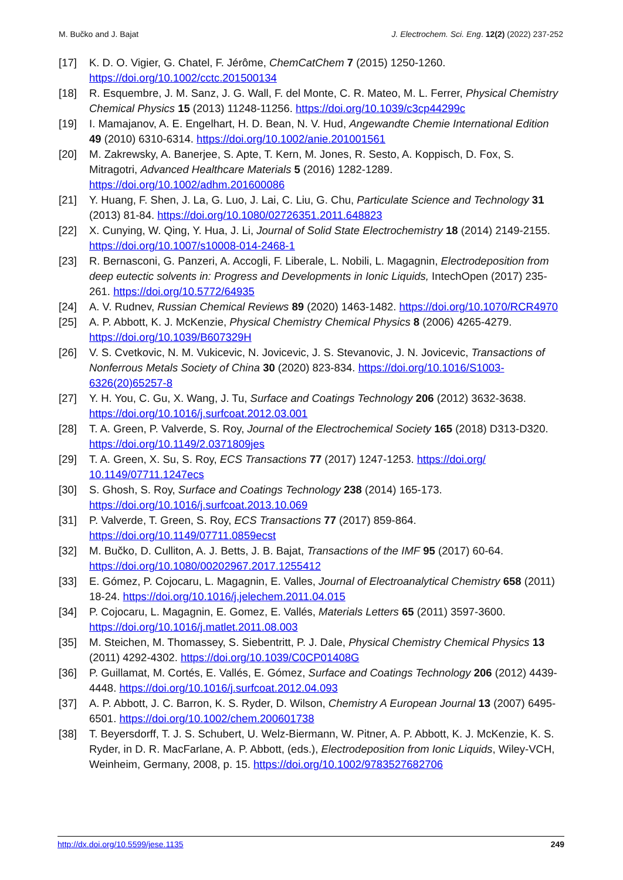M. Bučko and J. Bajat J. Electrochem. Sci. Eng. 12(2) (2022) 237-252
[17] K. D. O. Vigier, G. Chatel, F. Jérôme, ChemCatChem 7 (2015) 1250-1260. https://doi.org/10.1002/cctc.201500134
[18] R. Esquembre, J. M. Sanz, J. G. Wall, F. del Monte, C. R. Mateo, M. L. Ferrer, Physical Chemistry Chemical Physics 15 (2013) 11248-11256. https://doi.org/10.1039/c3cp44299c
[19] I. Mamajanov, A. E. Engelhart, H. D. Bean, N. V. Hud, Angewandte Chemie International Edition 49 (2010) 6310-6314. https://doi.org/10.1002/anie.201001561
[20] M. Zakrewsky, A. Banerjee, S. Apte, T. Kern, M. Jones, R. Sesto, A. Koppisch, D. Fox, S. Mitragotri, Advanced Healthcare Materials 5 (2016) 1282-1289. https://doi.org/10.1002/adhm.201600086
[21] Y. Huang, F. Shen, J. La, G. Luo, J. Lai, C. Liu, G. Chu, Particulate Science and Technology 31 (2013) 81-84. https://doi.org/10.1080/02726351.2011.648823
[22] X. Cunying, W. Qing, Y. Hua, J. Li, Journal of Solid State Electrochemistry 18 (2014) 2149-2155. https://doi.org/10.1007/s10008-014-2468-1
[23] R. Bernasconi, G. Panzeri, A. Accogli, F. Liberale, L. Nobili, L. Magagnin, Electrodeposition from deep eutectic solvents in: Progress and Developments in Ionic Liquids, IntechOpen (2017) 235-261. https://doi.org/10.5772/64935
[24] A. V. Rudnev, Russian Chemical Reviews 89 (2020) 1463-1482. https://doi.org/10.1070/RCR4970
[25] A. P. Abbott, K. J. McKenzie, Physical Chemistry Chemical Physics 8 (2006) 4265-4279. https://doi.org/10.1039/B607329H
[26] V. S. Cvetkovic, N. M. Vukicevic, N. Jovicevic, J. S. Stevanovic, J. N. Jovicevic, Transactions of Nonferrous Metals Society of China 30 (2020) 823-834. https://doi.org/10.1016/S1003-6326(20)65257-8
[27] Y. H. You, C. Gu, X. Wang, J. Tu, Surface and Coatings Technology 206 (2012) 3632-3638. https://doi.org/10.1016/j.surfcoat.2012.03.001
[28] T. A. Green, P. Valverde, S. Roy, Journal of the Electrochemical Society 165 (2018) D313-D320. https://doi.org/10.1149/2.0371809jes
[29] T. A. Green, X. Su, S. Roy, ECS Transactions 77 (2017) 1247-1253. https://doi.org/ 10.1149/07711.1247ecs
[30] S. Ghosh, S. Roy, Surface and Coatings Technology 238 (2014) 165-173. https://doi.org/10.1016/j.surfcoat.2013.10.069
[31] P. Valverde, T. Green, S. Roy, ECS Transactions 77 (2017) 859-864. https://doi.org/10.1149/07711.0859ecst
[32] M. Bučko, D. Culliton, A. J. Betts, J. B. Bajat, Transactions of the IMF 95 (2017) 60-64. https://doi.org/10.1080/00202967.2017.1255412
[33] E. Gómez, P. Cojocaru, L. Magagnin, E. Valles, Journal of Electroanalytical Chemistry 658 (2011) 18-24. https://doi.org/10.1016/j.jelechem.2011.04.015
[34] P. Cojocaru, L. Magagnin, E. Gomez, E. Vallés, Materials Letters 65 (2011) 3597-3600. https://doi.org/10.1016/j.matlet.2011.08.003
[35] M. Steichen, M. Thomassey, S. Siebentritt, P. J. Dale, Physical Chemistry Chemical Physics 13 (2011) 4292-4302. https://doi.org/10.1039/C0CP01408G
[36] P. Guillamat, M. Cortés, E. Vallés, E. Gómez, Surface and Coatings Technology 206 (2012) 4439-4448. https://doi.org/10.1016/j.surfcoat.2012.04.093
[37] A. P. Abbott, J. C. Barron, K. S. Ryder, D. Wilson, Chemistry A European Journal 13 (2007) 6495-6501. https://doi.org/10.1002/chem.200601738
[38] T. Beyersdorff, T. J. S. Schubert, U. Welz-Biermann, W. Pitner, A. P. Abbott, K. J. McKenzie, K. S. Ryder, in D. R. MacFarlane, A. P. Abbott, (eds.), Electrodeposition from Ionic Liquids, Wiley-VCH, Weinheim, Germany, 2008, p. 15. https://doi.org/10.1002/9783527682706
http://dx.doi.org/10.5599/jese.1135 249